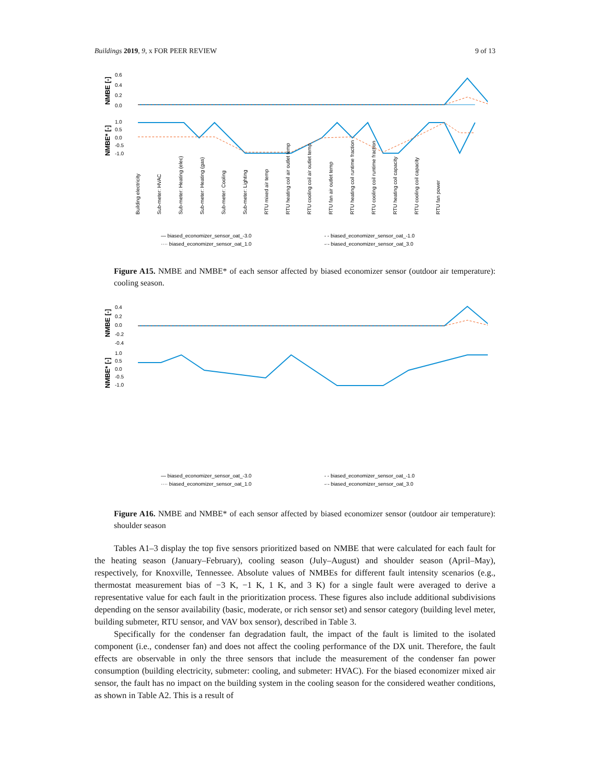Buildings 2019, 9, x FOR PEER REVIEW 9 of 13
NMBE [-]
NMBE* [-]
0.6
0.4
0.2
0.0
1.0
0.5
0.0
-0.5
-1.0
Building electricity
Sub-meter: HVAC
Sub-meter: Heating (elec)
Sub-meter: Heating (gas)
Sub-meter: Cooling
Sub-meter: Lighting
RTU mixed air temp
RTU heating coil air outlet temp
RTU cooling coil air outlet temp
RTU fan air outlet temp
RTU heating coil runtime fraction
RTU cooling coil runtime fraction
RTU heating coil capacity
RTU cooling coil capacity
RTU fan power
— biased_economizer_sensor_oat_-3.0
- - biased_economizer_sensor_oat_-1.0
···· biased_economizer_sensor_oat_1.0
-·- biased_economizer_sensor_oat_3.0
Figure A15. NMBE and NMBE* of each sensor affected by biased economizer sensor (outdoor air temperature): cooling season.
NMBE [-]
NMBE* [-]
0.4
0.2
0.0
-0.2
-0.4
1.0
0.5
0.0
-0.5
-1.0
— biased_economizer_sensor_oat_-3.0
- - biased_economizer_sensor_oat_-1.0
···· biased_economizer_sensor_oat_1.0
-·- biased_economizer_sensor_oat_3.0
Figure A16. NMBE and NMBE* of each sensor affected by biased economizer sensor (outdoor air temperature): shoulder season
Tables A1–3 display the top five sensors prioritized based on NMBE that were calculated for each fault for the heating season (January–February), cooling season (July–August) and shoulder season (April–May), respectively, for Knoxville, Tennessee. Absolute values of NMBEs for different fault intensity scenarios (e.g., thermostat measurement bias of −3 K, −1 K, 1 K, and 3 K) for a single fault were averaged to derive a representative value for each fault in the prioritization process. These figures also include additional subdivisions depending on the sensor availability (basic, moderate, or rich sensor set) and sensor category (building level meter, building submeter, RTU sensor, and VAV box sensor), described in Table 3.
Specifically for the condenser fan degradation fault, the impact of the fault is limited to the isolated component (i.e., condenser fan) and does not affect the cooling performance of the DX unit. Therefore, the fault effects are observable in only the three sensors that include the measurement of the condenser fan power consumption (building electricity, submeter: cooling, and submeter: HVAC). For the biased economizer mixed air sensor, the fault has no impact on the building system in the cooling season for the considered weather conditions, as shown in Table A2. This is a result of